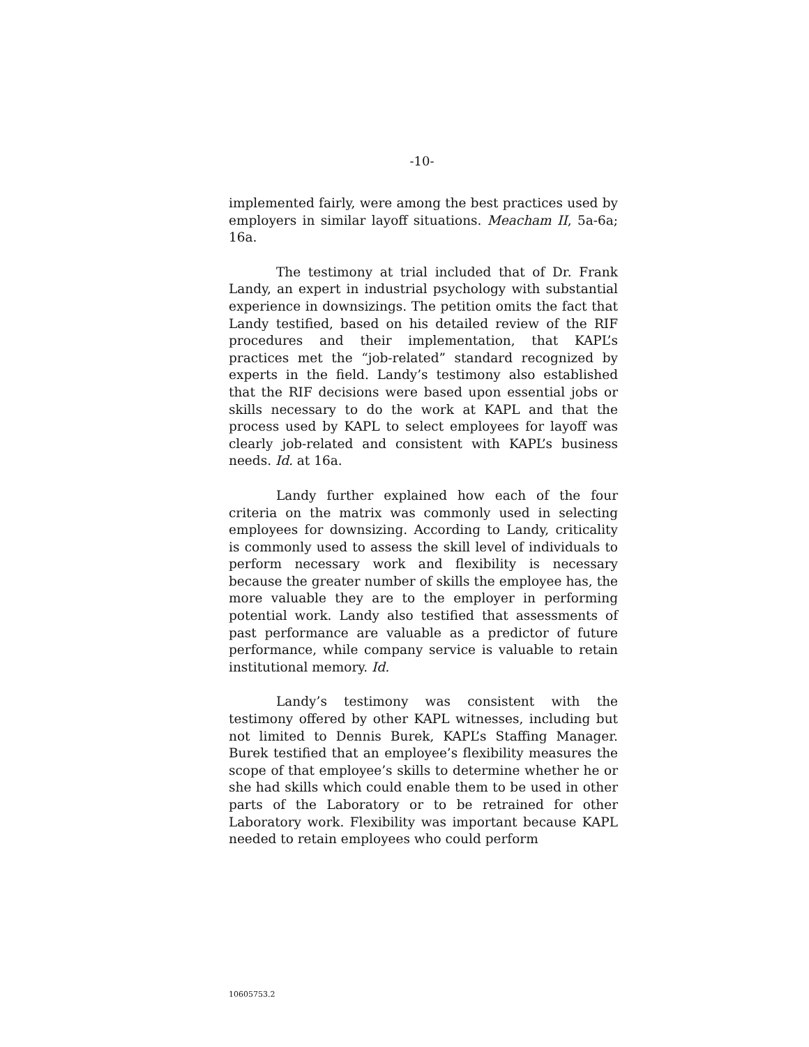-10-
implemented fairly, were among the best practices used by employers in similar layoff situations. Meacham II, 5a-6a; 16a.
The testimony at trial included that of Dr. Frank Landy, an expert in industrial psychology with substantial experience in downsizings. The petition omits the fact that Landy testified, based on his detailed review of the RIF procedures and their implementation, that KAPL’s practices met the “job-related” standard recognized by experts in the field. Landy’s testimony also established that the RIF decisions were based upon essential jobs or skills necessary to do the work at KAPL and that the process used by KAPL to select employees for layoff was clearly job-related and consistent with KAPL’s business needs. Id. at 16a.
Landy further explained how each of the four criteria on the matrix was commonly used in selecting employees for downsizing. According to Landy, criticality is commonly used to assess the skill level of individuals to perform necessary work and flexibility is necessary because the greater number of skills the employee has, the more valuable they are to the employer in performing potential work. Landy also testified that assessments of past performance are valuable as a predictor of future performance, while company service is valuable to retain institutional memory. Id.
Landy’s testimony was consistent with the testimony offered by other KAPL witnesses, including but not limited to Dennis Burek, KAPL’s Staffing Manager. Burek testified that an employee’s flexibility measures the scope of that employee’s skills to determine whether he or she had skills which could enable them to be used in other parts of the Laboratory or to be retrained for other Laboratory work. Flexibility was important because KAPL needed to retain employees who could perform
10605753.2